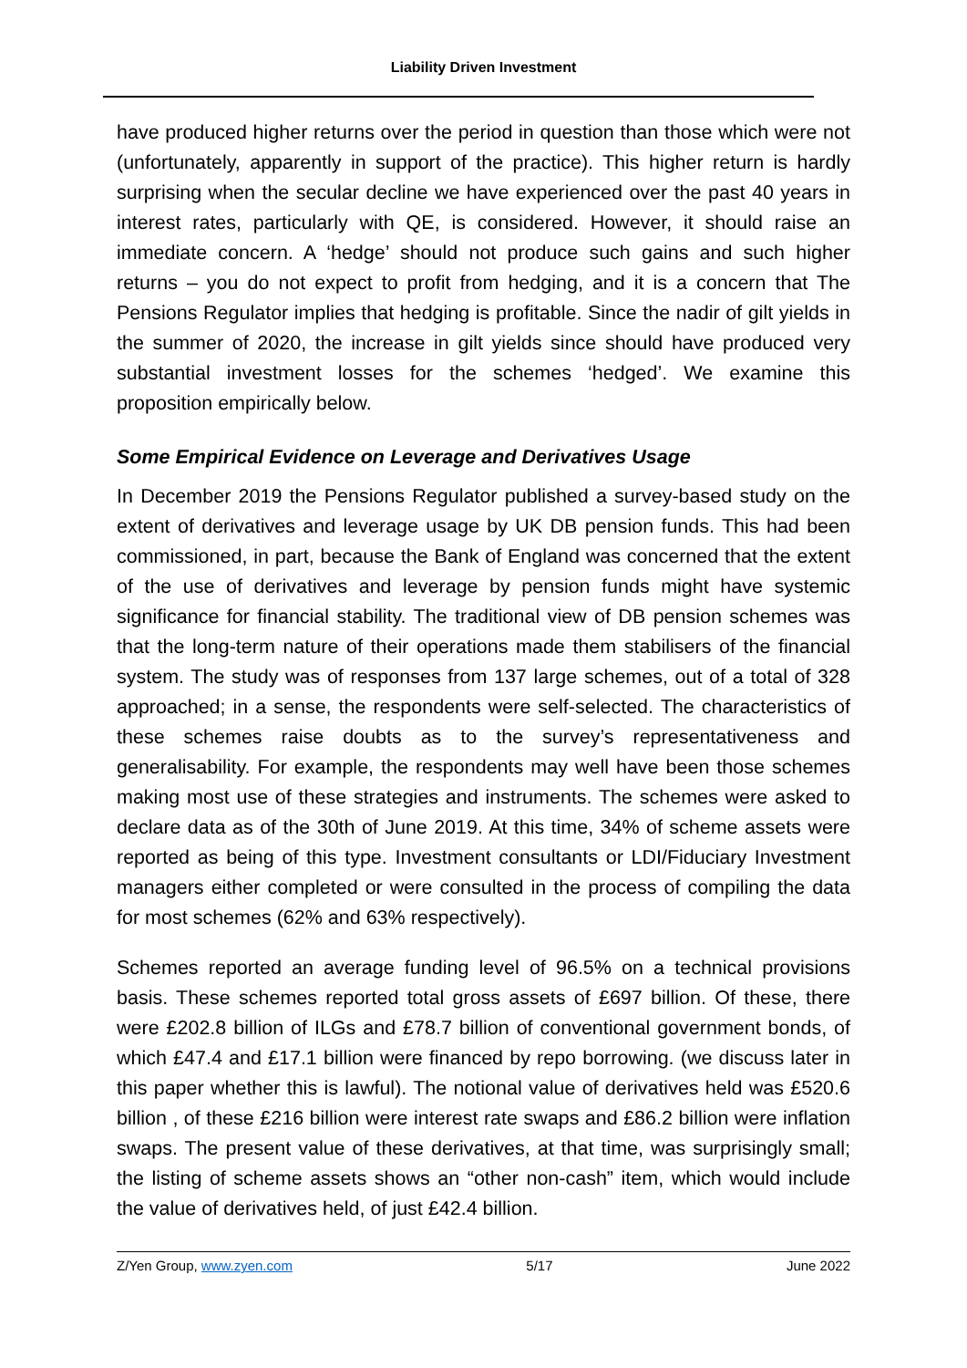Liability Driven Investment
have produced higher returns over the period in question than those which were not (unfortunately, apparently in support of the practice). This higher return is hardly surprising when the secular decline we have experienced over the past 40 years in interest rates, particularly with QE, is considered. However, it should raise an immediate concern. A ‘hedge’ should not produce such gains and such higher returns – you do not expect to profit from hedging, and it is a concern that The Pensions Regulator implies that hedging is profitable. Since the nadir of gilt yields in the summer of 2020, the increase in gilt yields since should have produced very substantial investment losses for the schemes ‘hedged’. We examine this proposition empirically below.
Some Empirical Evidence on Leverage and Derivatives Usage
In December 2019 the Pensions Regulator published a survey-based study on the extent of derivatives and leverage usage by UK DB pension funds. This had been commissioned, in part, because the Bank of England was concerned that the extent of the use of derivatives and leverage by pension funds might have systemic significance for financial stability. The traditional view of DB pension schemes was that the long-term nature of their operations made them stabilisers of the financial system. The study was of responses from 137 large schemes, out of a total of 328 approached; in a sense, the respondents were self-selected. The characteristics of these schemes raise doubts as to the survey’s representativeness and generalisability. For example, the respondents may well have been those schemes making most use of these strategies and instruments. The schemes were asked to declare data as of the 30th of June 2019. At this time, 34% of scheme assets were reported as being of this type. Investment consultants or LDI/Fiduciary Investment managers either completed or were consulted in the process of compiling the data for most schemes (62% and 63% respectively).
Schemes reported an average funding level of 96.5% on a technical provisions basis. These schemes reported total gross assets of £697 billion. Of these, there were £202.8 billion of ILGs and £78.7 billion of conventional government bonds, of which £47.4 and £17.1 billion were financed by repo borrowing. (we discuss later in this paper whether this is lawful). The notional value of derivatives held was £520.6 billion , of these £216 billion were interest rate swaps and £86.2 billion were inflation swaps. The present value of these derivatives, at that time, was surprisingly small; the listing of scheme assets shows an “other non-cash” item, which would include the value of derivatives held, of just £42.4 billion.
Z/Yen Group, www.zyen.com 5/17 June 2022